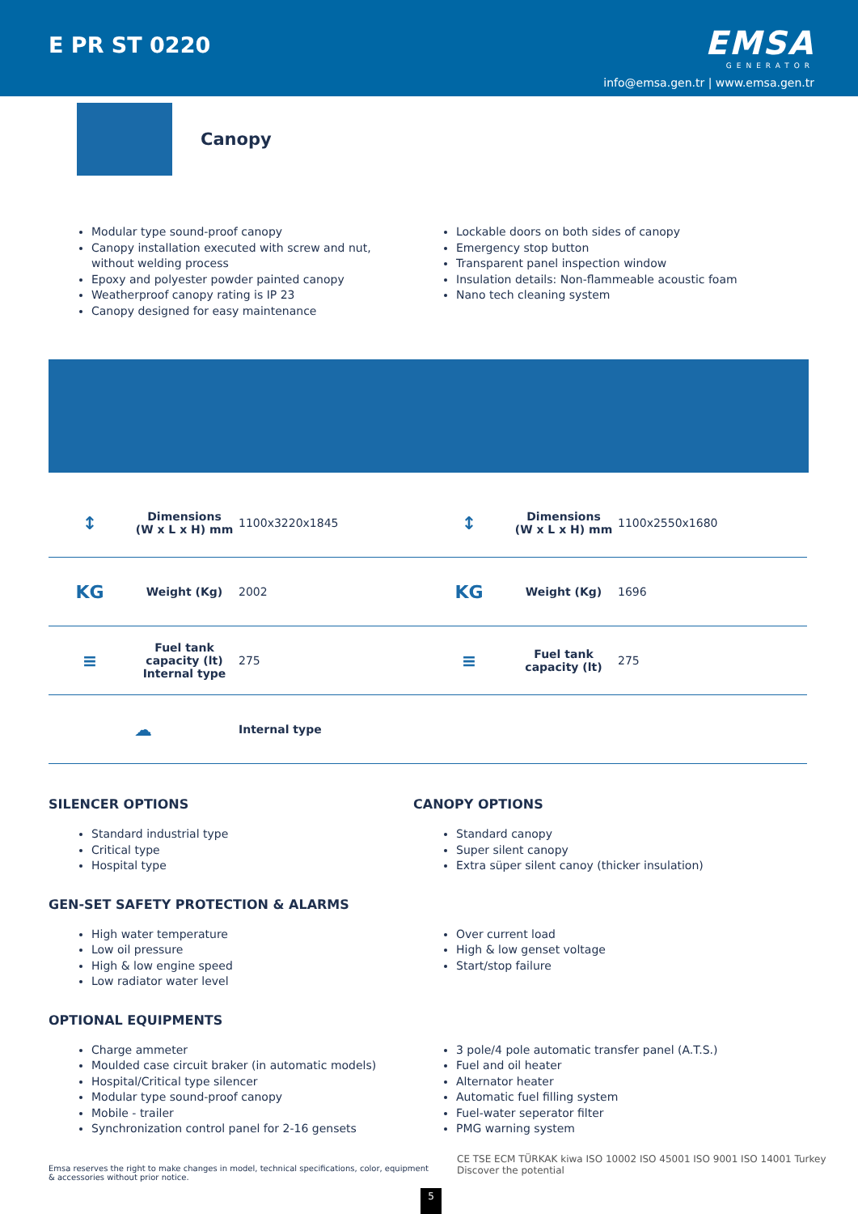E PR ST 0220
EMSA
GENERATOR
info@emsa.gen.tr | www.emsa.gen.tr
Canopy
Modular type sound-proof canopy
Canopy installation executed with screw and nut, without welding process
Epoxy and polyester powder painted canopy
Weatherproof canopy rating is IP 23
Canopy designed for easy maintenance
Lockable doors on both sides of canopy
Emergency stop button
Transparent panel inspection window
Insulation details: Non-flammeable acoustic foam
Nano tech cleaning system
| ↕ | Dimensions (W x L x H) mm | 1100x3220x1845 | ↕ | Dimensions (W x L x H) mm | 1100x2550x1680 |
| KG | Weight (Kg) | 2002 | KG | Weight (Kg) | 1696 |
| ≡ | Fuel tank capacity (lt) Internal type | 275 | ≡ | Fuel tank capacity (lt) | 275 |
| ☁ | | Internal type | | | |
SILENCER OPTIONS
Standard industrial type
Critical type
Hospital type
CANOPY OPTIONS
Standard canopy
Super silent canopy
Extra süper silent canoy (thicker insulation)
GEN-SET SAFETY PROTECTION & ALARMS
High water temperature
Low oil pressure
High & low engine speed
Low radiator water level
Over current load
High & low genset voltage
Start/stop failure
OPTIONAL EQUIPMENTS
Charge ammeter
Moulded case circuit braker (in automatic models)
Hospital/Critical type silencer
Modular type sound-proof canopy
Mobile - trailer
Synchronization control panel for 2-16 gensets
3 pole/4 pole automatic transfer panel (A.T.S.)
Fuel and oil heater
Alternator heater
Automatic fuel filling system
Fuel-water seperator filter
PMG warning system
Emsa reserves the right to make changes in model, technical specifications, color, equipment & accessories without prior notice.
5
CE TSE ECM TÜRKAK kiwa ISO 10002 ISO 45001 ISO 9001 ISO 14001 Turkey Discover the potential